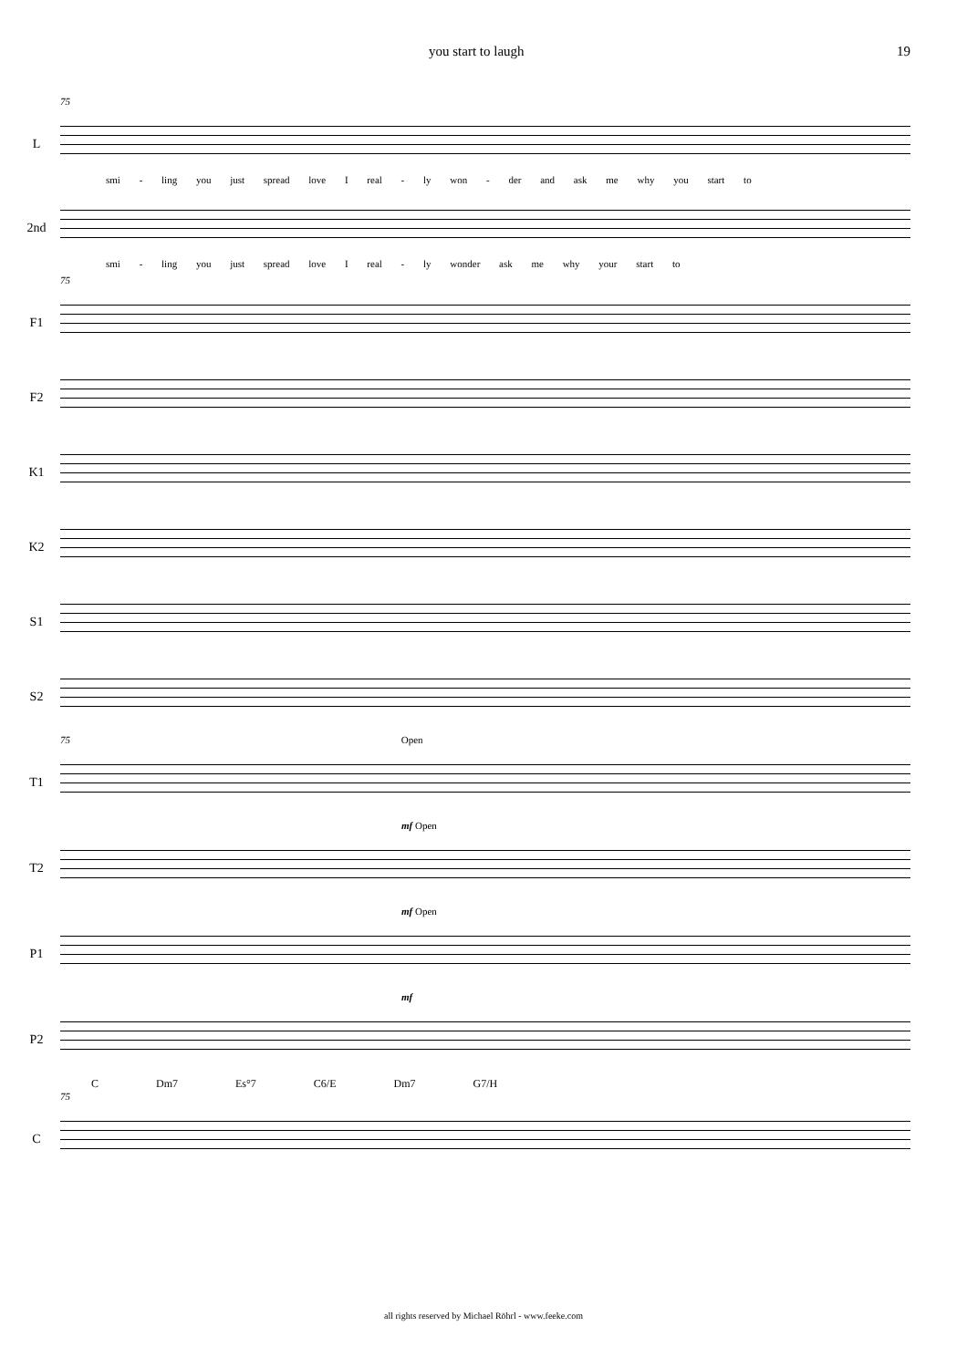you start to laugh 19
75
L
smi - ling you just spread love I real - ly won - der and ask me why you start to
2nd
smi - ling you just spread love I real - ly wonder ask me why your start to
75
F1
F2
K1
K2
S1
S2
75 Open
T1
mf Open
T2
mf Open
P1
mf
P2
C Dm7 Es°7 C6/E Dm7 G7/H
75
C
all rights reserved by Michael Röhrl - www.feeke.com